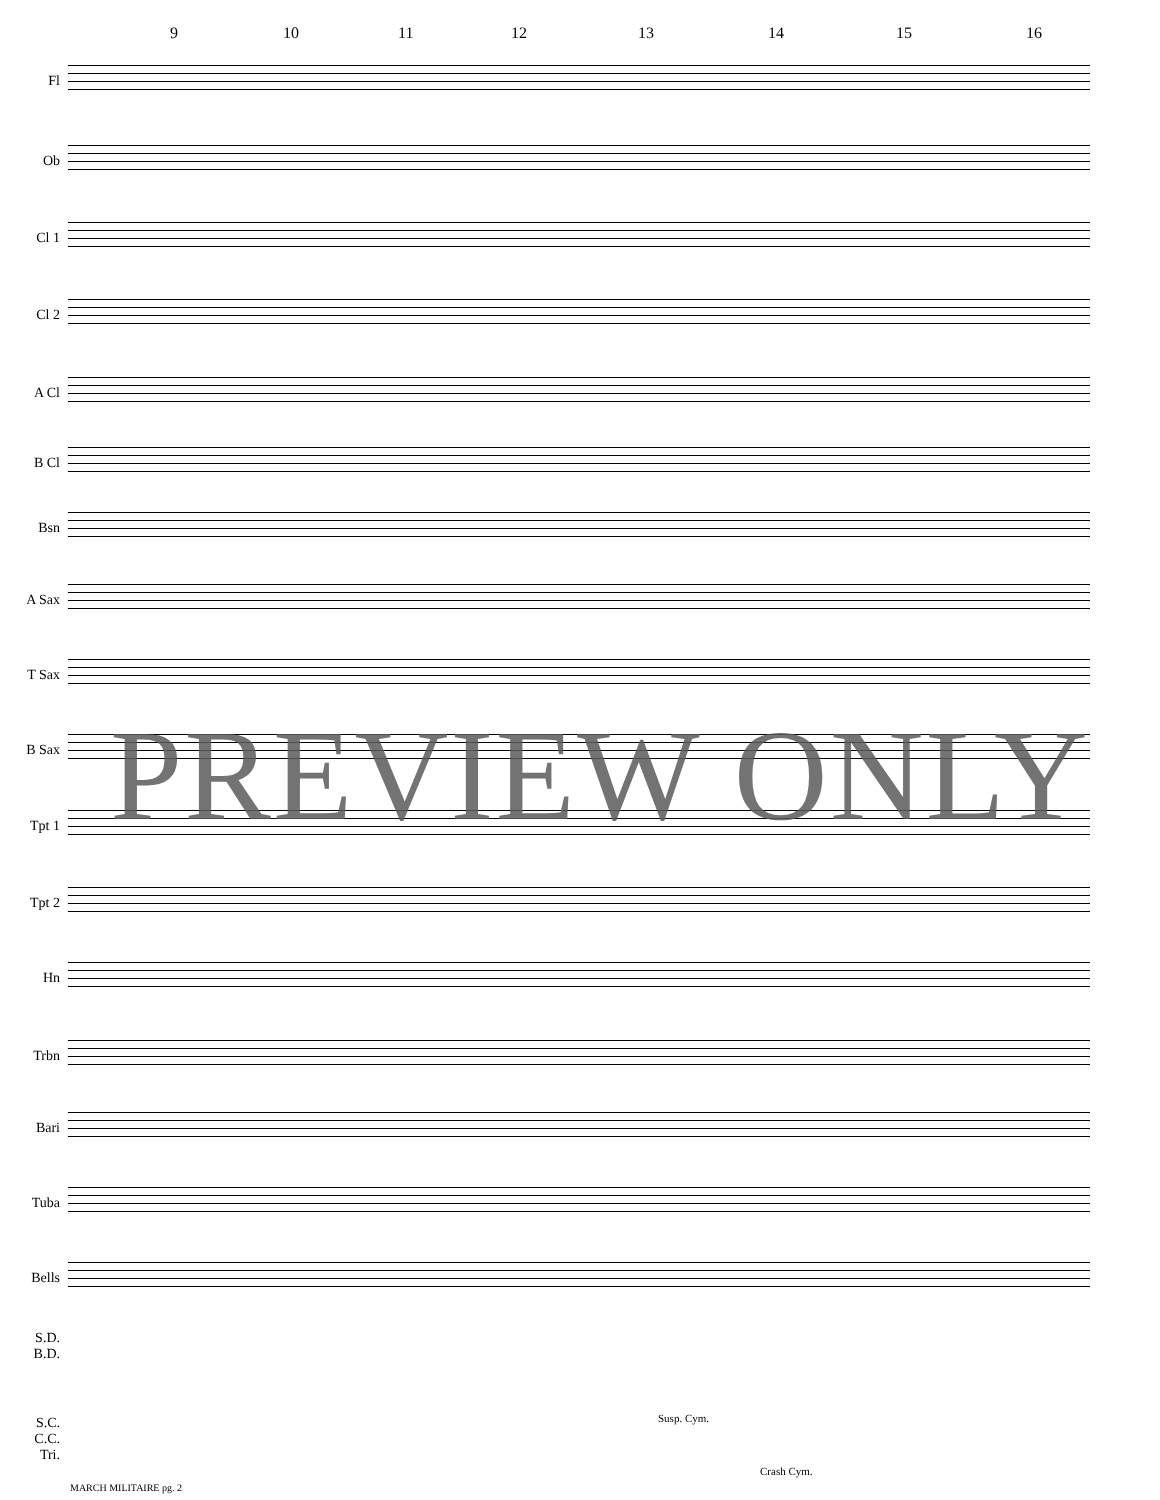9 10 11 12 13 14 15 16
Fl
Ob
Cl 1
Cl 2
A Cl
B Cl
Bsn
A Sax
T Sax
B Sax
Tpt 1
Tpt 2
Hn
Trbn
Bari
Tuba
Bells
S.D.
B.D.
S.C.
C.C.
Tri.
Susp. Cym.
Crash Cym.
PREVIEW ONLY
MARCH MILITAIRE pg. 2